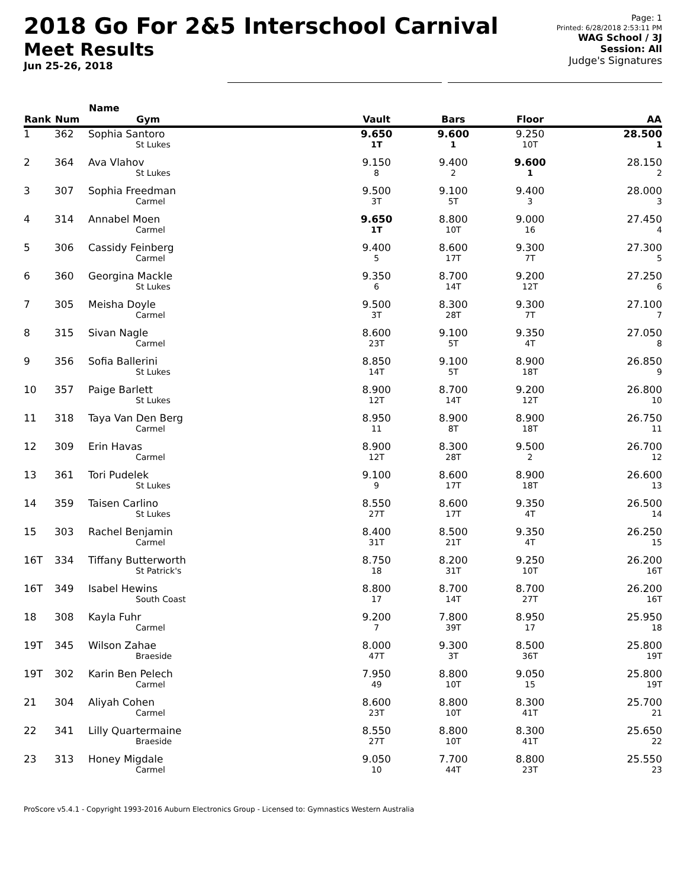2018 Go For 2&5 Interschool Carnival
Meet Results
Jun 25-26, 2018
Page: 1
Printed: 6/28/2018 2:53:11 PM
WAG School / 3J
Session: All
Judge's Signatures
| Rank | Num | Name Gym | Vault | Bars | Floor | AA |
| --- | --- | --- | --- | --- | --- | --- |
| 1 | 362 | Sophia Santoro St Lukes | 9.650 1T | 9.600 1 | 9.250 10T | 28.500 1 |
| 2 | 364 | Ava Vlahov St Lukes | 9.150 8 | 9.400 2 | 9.600 1 | 28.150 2 |
| 3 | 307 | Sophia Freedman Carmel | 9.500 3T | 9.100 5T | 9.400 3 | 28.000 3 |
| 4 | 314 | Annabel Moen Carmel | 9.650 1T | 8.800 10T | 9.000 16 | 27.450 4 |
| 5 | 306 | Cassidy Feinberg Carmel | 9.400 5 | 8.600 17T | 9.300 7T | 27.300 5 |
| 6 | 360 | Georgina Mackle St Lukes | 9.350 6 | 8.700 14T | 9.200 12T | 27.250 6 |
| 7 | 305 | Meisha Doyle Carmel | 9.500 3T | 8.300 28T | 9.300 7T | 27.100 7 |
| 8 | 315 | Sivan Nagle Carmel | 8.600 23T | 9.100 5T | 9.350 4T | 27.050 8 |
| 9 | 356 | Sofia Ballerini St Lukes | 8.850 14T | 9.100 5T | 8.900 18T | 26.850 9 |
| 10 | 357 | Paige Barlett St Lukes | 8.900 12T | 8.700 14T | 9.200 12T | 26.800 10 |
| 11 | 318 | Taya Van Den Berg Carmel | 8.950 11 | 8.900 8T | 8.900 18T | 26.750 11 |
| 12 | 309 | Erin Havas Carmel | 8.900 12T | 8.300 28T | 9.500 2 | 26.700 12 |
| 13 | 361 | Tori Pudelek St Lukes | 9.100 9 | 8.600 17T | 8.900 18T | 26.600 13 |
| 14 | 359 | Taisen Carlino St Lukes | 8.550 27T | 8.600 17T | 9.350 4T | 26.500 14 |
| 15 | 303 | Rachel Benjamin Carmel | 8.400 31T | 8.500 21T | 9.350 4T | 26.250 15 |
| 16T | 334 | Tiffany Butterworth St Patrick's | 8.750 18 | 8.200 31T | 9.250 10T | 26.200 16T |
| 16T | 349 | Isabel Hewins South Coast | 8.800 17 | 8.700 14T | 8.700 27T | 26.200 16T |
| 18 | 308 | Kayla Fuhr Carmel | 9.200 7 | 7.800 39T | 8.950 17 | 25.950 18 |
| 19T | 345 | Wilson Zahae Braeside | 8.000 47T | 9.300 3T | 8.500 36T | 25.800 19T |
| 19T | 302 | Karin Ben Pelech Carmel | 7.950 49 | 8.800 10T | 9.050 15 | 25.800 19T |
| 21 | 304 | Aliyah Cohen Carmel | 8.600 23T | 8.800 10T | 8.300 41T | 25.700 21 |
| 22 | 341 | Lilly Quartermaine Braeside | 8.550 27T | 8.800 10T | 8.300 41T | 25.650 22 |
| 23 | 313 | Honey Migdale Carmel | 9.050 10 | 7.700 44T | 8.800 23T | 25.550 23 |
ProScore v5.4.1 - Copyright 1993-2016 Auburn Electronics Group - Licensed to: Gymnastics Western Australia